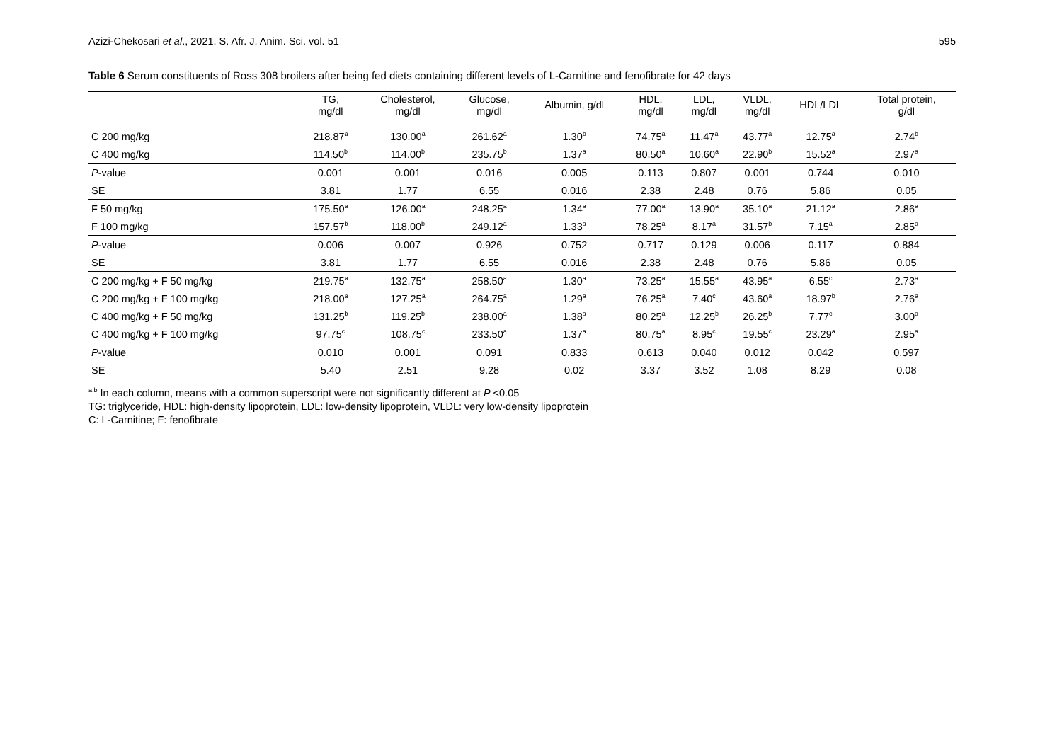Azizi-Chekosari et al., 2021. S. Afr. J. Anim. Sci. vol. 51 595
Table 6 Serum constituents of Ross 308 broilers after being fed diets containing different levels of L-Carnitine and fenofibrate for 42 days
| | TG, mg/dl | Cholesterol, mg/dl | Glucose, mg/dl | Albumin, g/dl | HDL, mg/dl | LDL, mg/dl | VLDL, mg/dl | HDL/LDL | Total protein, g/dl |
| --- | --- | --- | --- | --- | --- | --- | --- | --- | --- |
| C 200 mg/kg | 218.87<sup>a</sup> | 130.00<sup>a</sup> | 261.62<sup>a</sup> | 1.30<sup>b</sup> | 74.75<sup>a</sup> | 11.47<sup>a</sup> | 43.77<sup>a</sup> | 12.75<sup>a</sup> | 2.74<sup>b</sup> |
| C 400 mg/kg | 114.50<sup>b</sup> | 114.00<sup>b</sup> | 235.75<sup>b</sup> | 1.37<sup>a</sup> | 80.50<sup>a</sup> | 10.60<sup>a</sup> | 22.90<sup>b</sup> | 15.52<sup>a</sup> | 2.97<sup>a</sup> |
| P -value | 0.001 | 0.001 | 0.016 | 0.005 | 0.113 | 0.807 | 0.001 | 0.744 | 0.010 |
| SE | 3.81 | 1.77 | 6.55 | 0.016 | 2.38 | 2.48 | 0.76 | 5.86 | 0.05 |
| F 50 mg/kg | 175.50<sup>a</sup> | 126.00<sup>a</sup> | 248.25<sup>a</sup> | 1.34<sup>a</sup> | 77.00<sup>a</sup> | 13.90<sup>a</sup> | 35.10<sup>a</sup> | 21.12<sup>a</sup> | 2.86<sup>a</sup> |
| F 100 mg/kg | 157.57<sup>b</sup> | 118.00<sup>b</sup> | 249.12<sup>a</sup> | 1.33<sup>a</sup> | 78.25<sup>a</sup> | 8.17<sup>a</sup> | 31.57<sup>b</sup> | 7.15<sup>a</sup> | 2.85<sup>a</sup> |
| P -value | 0.006 | 0.007 | 0.926 | 0.752 | 0.717 | 0.129 | 0.006 | 0.117 | 0.884 |
| SE | 3.81 | 1.77 | 6.55 | 0.016 | 2.38 | 2.48 | 0.76 | 5.86 | 0.05 |
| C 200 mg/kg + F 50 mg/kg | 219.75<sup>a</sup> | 132.75<sup>a</sup> | 258.50<sup>a</sup> | 1.30<sup>a</sup> | 73.25<sup>a</sup> | 15.55<sup>a</sup> | 43.95<sup>a</sup> | 6.55<sup>c</sup> | 2.73<sup>a</sup> |
| C 200 mg/kg + F 100 mg/kg | 218.00<sup>a</sup> | 127.25<sup>a</sup> | 264.75<sup>a</sup> | 1.29<sup>a</sup> | 76.25<sup>a</sup> | 7.40<sup>c</sup> | 43.60<sup>a</sup> | 18.97<sup>b</sup> | 2.76<sup>a</sup> |
| C 400 mg/kg + F 50 mg/kg | 131.25<sup>b</sup> | 119.25<sup>b</sup> | 238.00<sup>a</sup> | 1.38<sup>a</sup> | 80.25<sup>a</sup> | 12.25<sup>b</sup> | 26.25<sup>b</sup> | 7.77<sup>c</sup> | 3.00<sup>a</sup> |
| C 400 mg/kg + F 100 mg/kg | 97.75<sup>c</sup> | 108.75<sup>c</sup> | 233.50<sup>a</sup> | 1.37<sup>a</sup> | 80.75<sup>a</sup> | 8.95<sup>c</sup> | 19.55<sup>c</sup> | 23.29<sup>a</sup> | 2.95<sup>a</sup> |
| P -value | 0.010 | 0.001 | 0.091 | 0.833 | 0.613 | 0.040 | 0.012 | 0.042 | 0.597 |
| SE | 5.40 | 2.51 | 9.28 | 0.02 | 3.37 | 3.52 | 1.08 | 8.29 | 0.08 |
<sup>a,b</sup> In each column, means with a common superscript were not significantly different at P <0.05
TG: triglyceride, HDL: high-density lipoprotein, LDL: low-density lipoprotein, VLDL: very low-density lipoprotein
C: L-Carnitine; F: fenofibrate